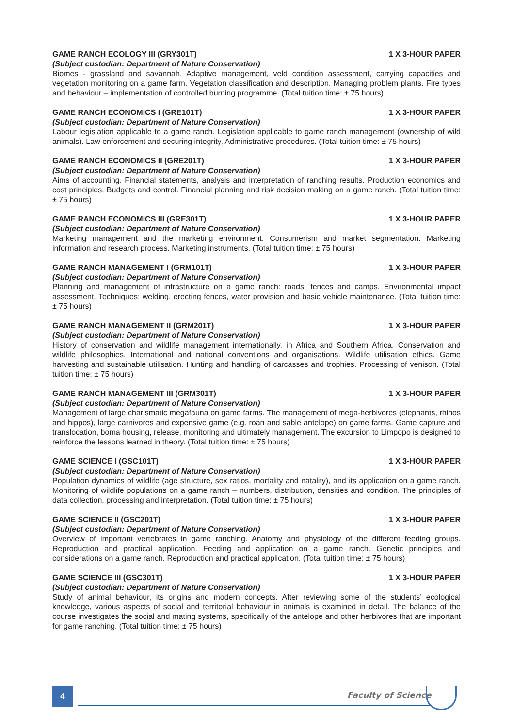GAME RANCH ECOLOGY III (GRY301T) 1 X 3-HOUR PAPER
(Subject custodian: Department of Nature Conservation)
Biomes - grassland and savannah. Adaptive management, veld condition assessment, carrying capacities and vegetation monitoring on a game farm. Vegetation classification and description. Managing problem plants. Fire types and behaviour – implementation of controlled burning programme. (Total tuition time: ± 75 hours)
GAME RANCH ECONOMICS I (GRE101T) 1 X 3-HOUR PAPER
(Subject custodian: Department of Nature Conservation)
Labour legislation applicable to a game ranch. Legislation applicable to game ranch management (ownership of wild animals). Law enforcement and securing integrity. Administrative procedures. (Total tuition time: ± 75 hours)
GAME RANCH ECONOMICS II (GRE201T) 1 X 3-HOUR PAPER
(Subject custodian: Department of Nature Conservation)
Aims of accounting. Financial statements, analysis and interpretation of ranching results. Production economics and cost principles. Budgets and control. Financial planning and risk decision making on a game ranch. (Total tuition time: ± 75 hours)
GAME RANCH ECONOMICS III (GRE301T) 1 X 3-HOUR PAPER
(Subject custodian: Department of Nature Conservation)
Marketing management and the marketing environment. Consumerism and market segmentation. Marketing information and research process. Marketing instruments. (Total tuition time: ± 75 hours)
GAME RANCH MANAGEMENT I (GRM101T) 1 X 3-HOUR PAPER
(Subject custodian: Department of Nature Conservation)
Planning and management of infrastructure on a game ranch: roads, fences and camps. Environmental impact assessment. Techniques: welding, erecting fences, water provision and basic vehicle maintenance. (Total tuition time: ± 75 hours)
GAME RANCH MANAGEMENT II (GRM201T) 1 X 3-HOUR PAPER
(Subject custodian: Department of Nature Conservation)
History of conservation and wildlife management internationally, in Africa and Southern Africa. Conservation and wildlife philosophies. International and national conventions and organisations. Wildlife utilisation ethics. Game harvesting and sustainable utilisation. Hunting and handling of carcasses and trophies. Processing of venison. (Total tuition time: ± 75 hours)
GAME RANCH MANAGEMENT III (GRM301T) 1 X 3-HOUR PAPER
(Subject custodian: Department of Nature Conservation)
Management of large charismatic megafauna on game farms. The management of mega-herbivores (elephants, rhinos and hippos), large carnivores and expensive game (e.g. roan and sable antelope) on game farms. Game capture and translocation, boma housing, release, monitoring and ultimately management. The excursion to Limpopo is designed to reinforce the lessons learned in theory. (Total tuition time: ± 75 hours)
GAME SCIENCE I (GSC101T) 1 X 3-HOUR PAPER
(Subject custodian: Department of Nature Conservation)
Population dynamics of wildlife (age structure, sex ratios, mortality and natality), and its application on a game ranch. Monitoring of wildlife populations on a game ranch – numbers, distribution, densities and condition. The principles of data collection, processing and interpretation. (Total tuition time: ± 75 hours)
GAME SCIENCE II (GSC201T) 1 X 3-HOUR PAPER
(Subject custodian: Department of Nature Conservation)
Overview of important vertebrates in game ranching. Anatomy and physiology of the different feeding groups. Reproduction and practical application. Feeding and application on a game ranch. Genetic principles and considerations on a game ranch. Reproduction and practical application. (Total tuition time: ± 75 hours)
GAME SCIENCE III (GSC301T) 1 X 3-HOUR PAPER
(Subject custodian: Department of Nature Conservation)
Study of animal behaviour, its origins and modern concepts. After reviewing some of the students’ ecological knowledge, various aspects of social and territorial behaviour in animals is examined in detail. The balance of the course investigates the social and mating systems, specifically of the antelope and other herbivores that are important for game ranching. (Total tuition time: ± 75 hours)
4 Faculty of Science